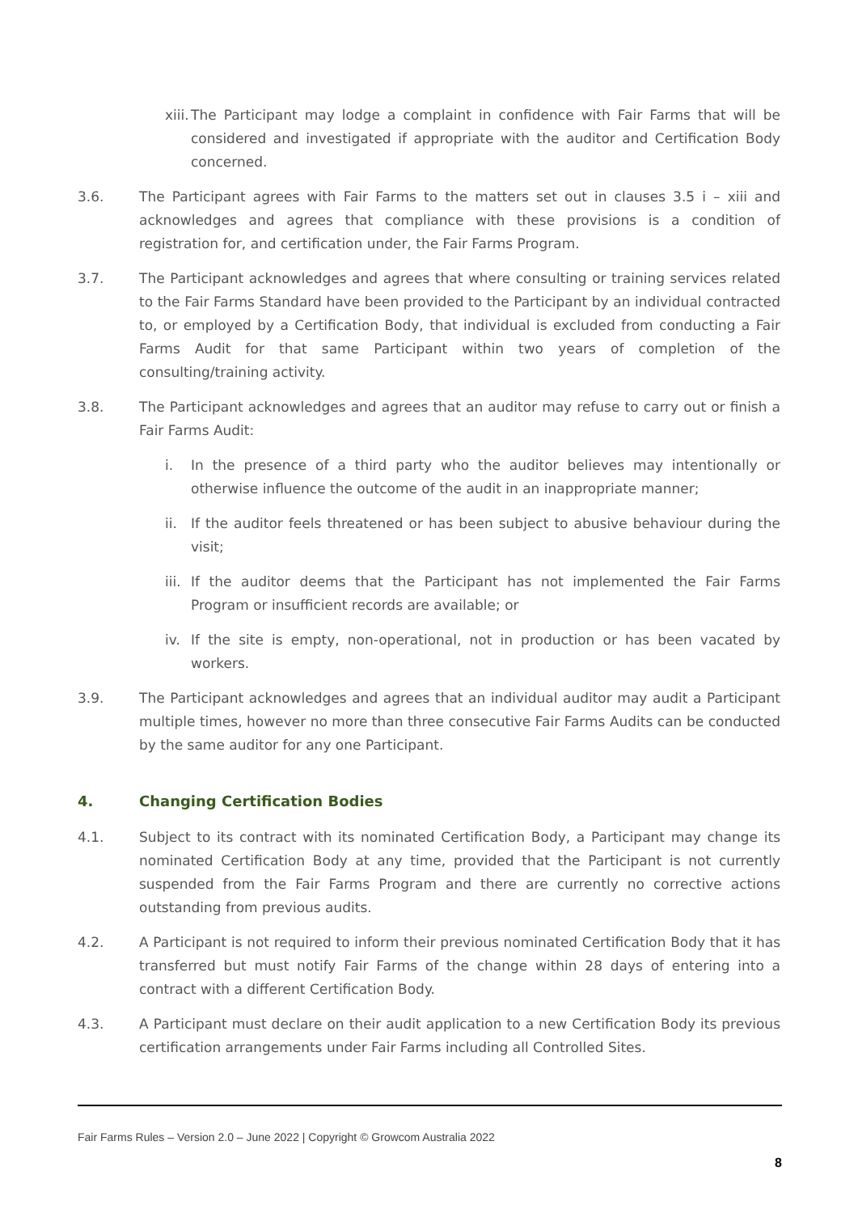xiii. The Participant may lodge a complaint in confidence with Fair Farms that will be considered and investigated if appropriate with the auditor and Certification Body concerned.
3.6. The Participant agrees with Fair Farms to the matters set out in clauses 3.5 i – xiii and acknowledges and agrees that compliance with these provisions is a condition of registration for, and certification under, the Fair Farms Program.
3.7. The Participant acknowledges and agrees that where consulting or training services related to the Fair Farms Standard have been provided to the Participant by an individual contracted to, or employed by a Certification Body, that individual is excluded from conducting a Fair Farms Audit for that same Participant within two years of completion of the consulting/training activity.
3.8. The Participant acknowledges and agrees that an auditor may refuse to carry out or finish a Fair Farms Audit:
i. In the presence of a third party who the auditor believes may intentionally or otherwise influence the outcome of the audit in an inappropriate manner;
ii. If the auditor feels threatened or has been subject to abusive behaviour during the visit;
iii. If the auditor deems that the Participant has not implemented the Fair Farms Program or insufficient records are available; or
iv. If the site is empty, non-operational, not in production or has been vacated by workers.
3.9. The Participant acknowledges and agrees that an individual auditor may audit a Participant multiple times, however no more than three consecutive Fair Farms Audits can be conducted by the same auditor for any one Participant.
4. Changing Certification Bodies
4.1. Subject to its contract with its nominated Certification Body, a Participant may change its nominated Certification Body at any time, provided that the Participant is not currently suspended from the Fair Farms Program and there are currently no corrective actions outstanding from previous audits.
4.2. A Participant is not required to inform their previous nominated Certification Body that it has transferred but must notify Fair Farms of the change within 28 days of entering into a contract with a different Certification Body.
4.3. A Participant must declare on their audit application to a new Certification Body its previous certification arrangements under Fair Farms including all Controlled Sites.
Fair Farms Rules – Version 2.0 – June 2022 | Copyright © Growcom Australia 2022
8